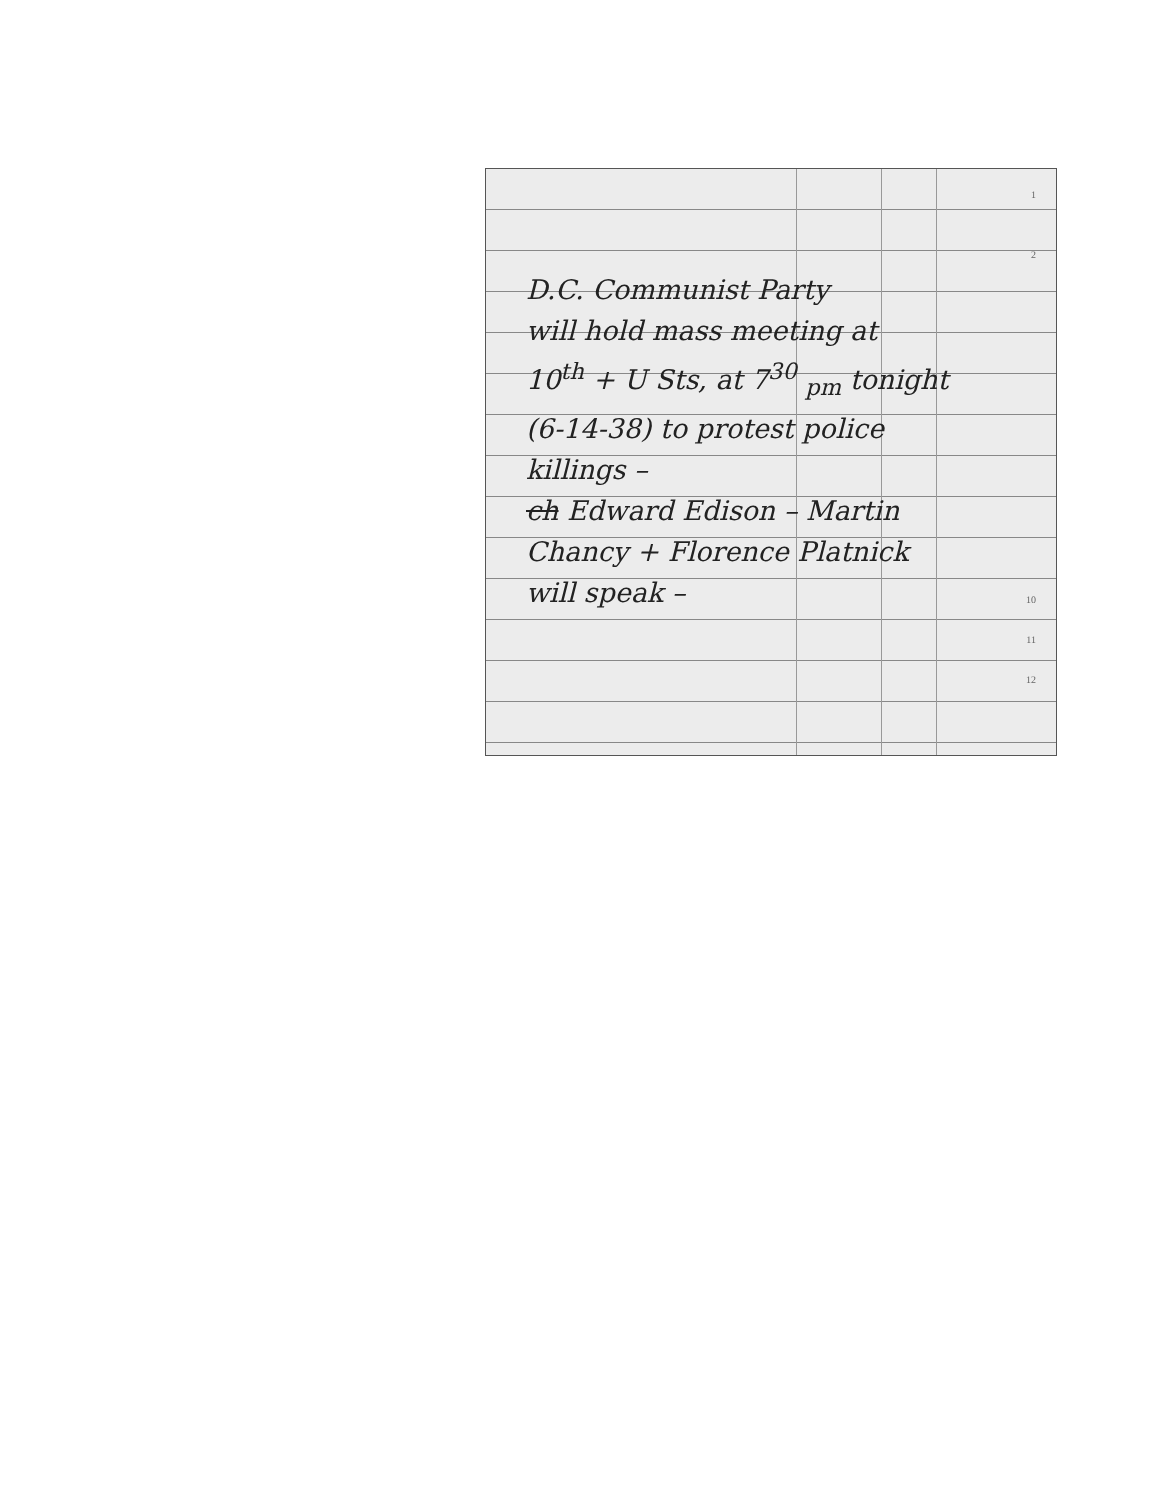1
2
D.C. Communist Party
will hold mass meeting at
10<sup>th</sup> + U Sts, at 7<sup>30</sup> <sub>pm</sub> tonight
(6-14-38) to protest police
killings –
ch Edward Edison – Martin
Chancy + Florence Platnick
will speak –
10
11
12